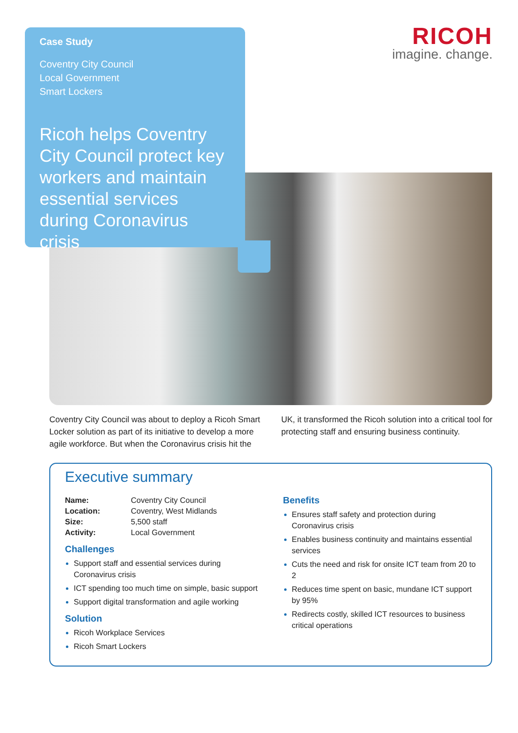Case Study
Coventry City Council
Local Government
Smart Lockers
Ricoh helps Coventry City Council protect key workers and maintain essential services during Coronavirus crisis
RICOH
imagine. change.
Coventry City Council was about to deploy a Ricoh Smart Locker solution as part of its initiative to develop a more agile workforce. But when the Coronavirus crisis hit the UK, it transformed the Ricoh solution into a critical tool for protecting staff and ensuring business continuity.
Executive summary
| Name: | Coventry City Council |
| Location: | Coventry, West Midlands |
| Size: | 5,500 staff |
| Activity: | Local Government |
Challenges
Support staff and essential services during Coronavirus crisis
ICT spending too much time on simple, basic support
Support digital transformation and agile working
Solution
Ricoh Workplace Services
Ricoh Smart Lockers
Benefits
Ensures staff safety and protection during Coronavirus crisis
Enables business continuity and maintains essential services
Cuts the need and risk for onsite ICT team from 20 to 2
Reduces time spent on basic, mundane ICT support by 95%
Redirects costly, skilled ICT resources to business critical operations